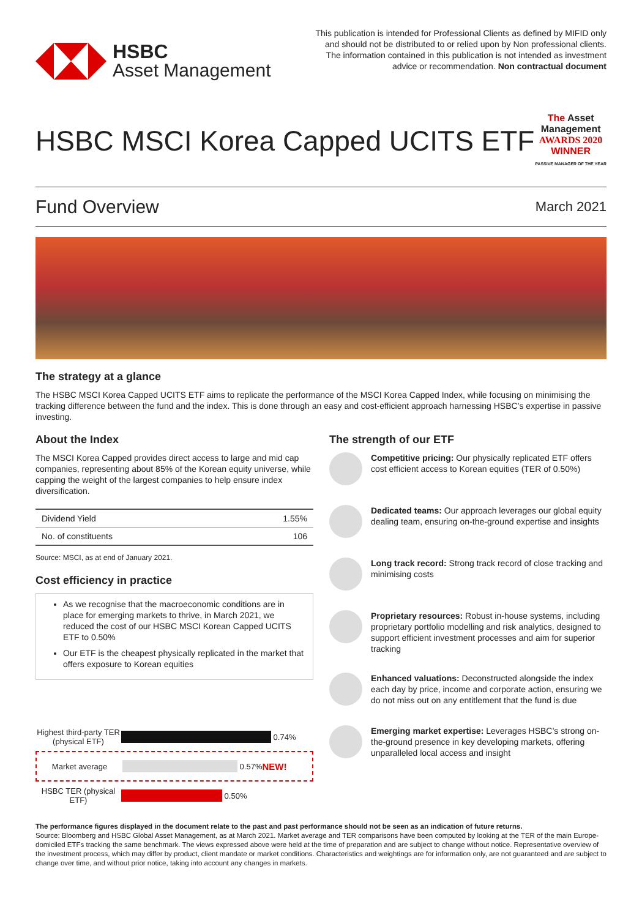HSBC
Asset Management
This publication is intended for Professional Clients as defined by MIFID only and should not be distributed to or relied upon by Non professional clients. The information contained in this publication is not intended as investment advice or recommendation. Non contractual document
HSBC MSCI Korea Capped UCITS ETF
The Asset
Management
AWARDS 2020
WINNER
PASSIVE MANAGER OF THE YEAR
Fund Overview
March 2021
The strategy at a glance
The HSBC MSCI Korea Capped UCITS ETF aims to replicate the performance of the MSCI Korea Capped Index, while focusing on minimising the tracking difference between the fund and the index. This is done through an easy and cost-efficient approach harnessing HSBC’s expertise in passive investing.
About the Index
The MSCI Korea Capped provides direct access to large and mid cap companies, representing about 85% of the Korean equity universe, while capping the weight of the largest companies to help ensure index diversification.
| Dividend Yield | 1.55% |
| No. of constituents | 106 |
Source: MSCI, as at end of January 2021.
Cost efficiency in practice
As we recognise that the macroeconomic conditions are in place for emerging markets to thrive, in March 2021, we reduced the cost of our HSBC MSCI Korean Capped UCITS ETF to 0.50%
Our ETF is the cheapest physically replicated in the market that offers exposure to Korean equities
Highest third-party TER (physical ETF)
0.74%
Market average
0.57% NEW!
HSBC TER (physical ETF)
0.50%
The strength of our ETF
Competitive pricing: Our physically replicated ETF offers cost efficient access to Korean equities (TER of 0.50%)
Dedicated teams: Our approach leverages our global equity dealing team, ensuring on-the-ground expertise and insights
Long track record: Strong track record of close tracking and minimising costs
Proprietary resources: Robust in-house systems, including proprietary portfolio modelling and risk analytics, designed to support efficient investment processes and aim for superior tracking
Enhanced valuations: Deconstructed alongside the index each day by price, income and corporate action, ensuring we do not miss out on any entitlement that the fund is due
Emerging market expertise: Leverages HSBC’s strong on-the-ground presence in key developing markets, offering unparalleled local access and insight
The performance figures displayed in the document relate to the past and past performance should not be seen as an indication of future returns.
Source: Bloomberg and HSBC Global Asset Management, as at March 2021. Market average and TER comparisons have been computed by looking at the TER of the main Europe-domiciled ETFs tracking the same benchmark. The views expressed above were held at the time of preparation and are subject to change without notice. Representative overview of the investment process, which may differ by product, client mandate or market conditions. Characteristics and weightings are for information only, are not guaranteed and are subject to change over time, and without prior notice, taking into account any changes in markets.